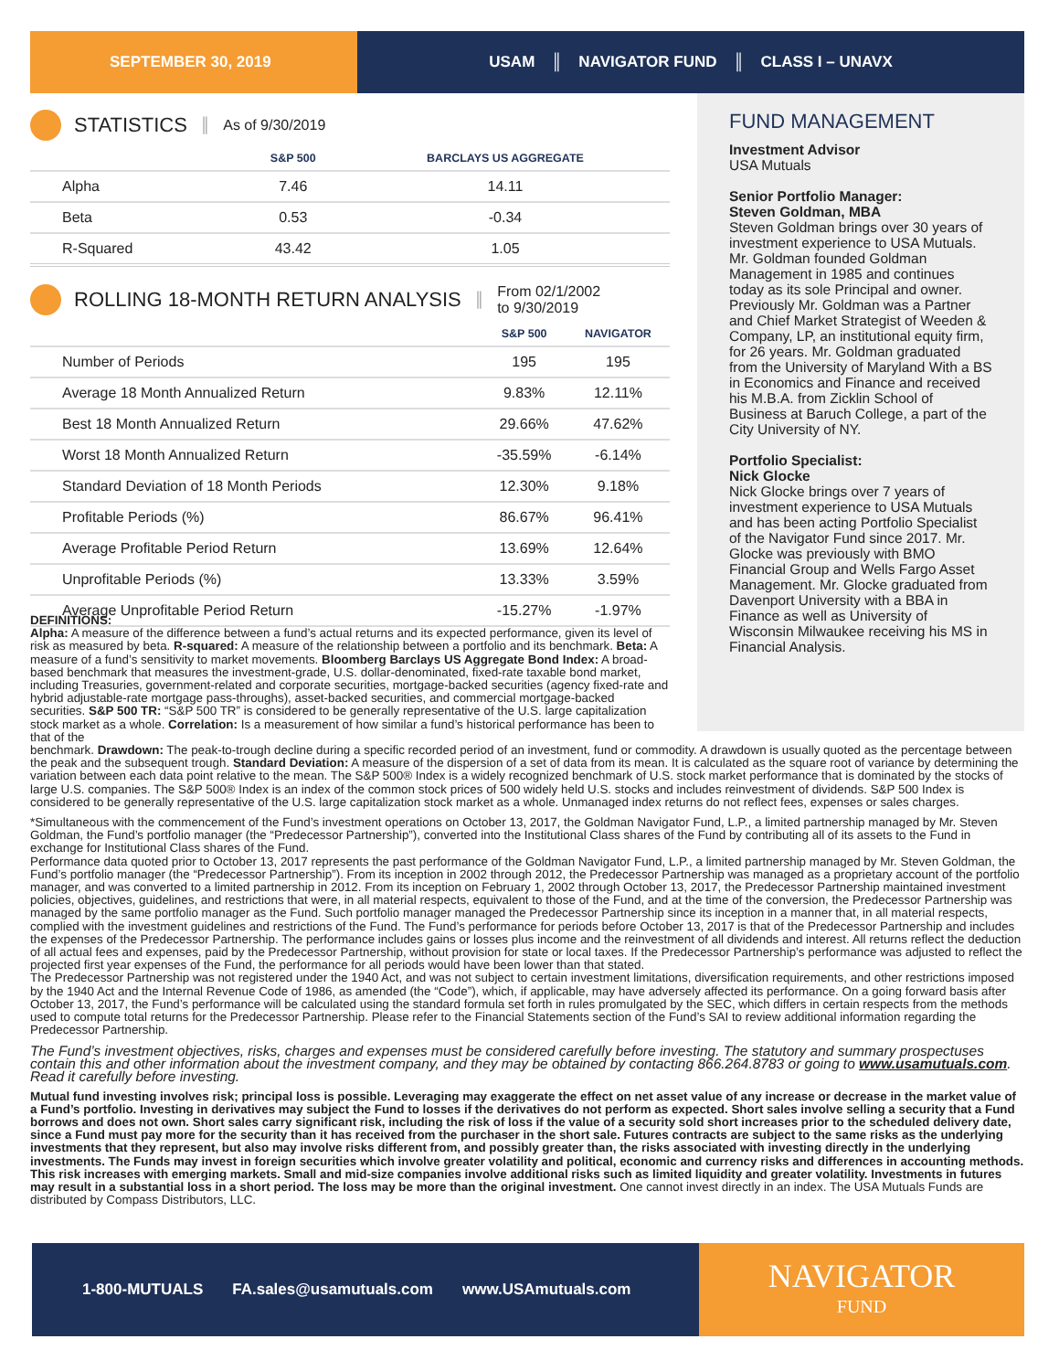SEPTEMBER 30, 2019 USAM ║ NAVIGATOR FUND ║ CLASS I – UNAVX
STATISTICS ║ As of 9/30/2019
| | S&P 500 | BARCLAYS US AGGREGATE |
| --- | --- | --- |
| Alpha | 7.46 | 14.11 |
| Beta | 0.53 | -0.34 |
| R-Squared | 43.42 | 1.05 |
ROLLING 18-MONTH RETURN ANALYSIS ║ From 02/1/2002
to 9/30/2019
| | S&P 500 | NAVIGATOR |
| --- | --- | --- |
| Number of Periods | 195 | 195 |
| Average 18 Month Annualized Return | 9.83% | 12.11% |
| Best 18 Month Annualized Return | 29.66% | 47.62% |
| Worst 18 Month Annualized Return | -35.59% | -6.14% |
| Standard Deviation of 18 Month Periods | 12.30% | 9.18% |
| Profitable Periods (%) | 86.67% | 96.41% |
| Average Profitable Period Return | 13.69% | 12.64% |
| Unprofitable Periods (%) | 13.33% | 3.59% |
| Average Unprofitable Period Return | -15.27% | -1.97% |
FUND MANAGEMENT
Investment Advisor
USA Mutuals
Senior Portfolio Manager:
Steven Goldman, MBA
Steven Goldman brings over 30 years of investment experience to USA Mutuals. Mr. Goldman founded Goldman Management in 1985 and continues today as its sole Principal and owner. Previously Mr. Goldman was a Partner and Chief Market Strategist of Weeden & Company, LP, an institutional equity firm, for 26 years. Mr. Goldman graduated from the University of Maryland With a BS in Economics and Finance and received his M.B.A. from Zicklin School of Business at Baruch College, a part of the City University of NY.
Portfolio Specialist:
Nick Glocke
Nick Glocke brings over 7 years of investment experience to USA Mutuals and has been acting Portfolio Specialist of the Navigator Fund since 2017. Mr. Glocke was previously with BMO Financial Group and Wells Fargo Asset Management. Mr. Glocke graduated from Davenport University with a BBA in Finance as well as University of Wisconsin Milwaukee receiving his MS in Financial Analysis.
DEFINITIONS:
Alpha: A measure of the difference between a fund’s actual returns and its expected performance, given its level of risk as measured by beta. R-squared: A measure of the relationship between a portfolio and its benchmark. Beta: A measure of a fund’s sensitivity to market movements. Bloomberg Barclays US Aggregate Bond Index: A broad-based benchmark that measures the investment-grade, U.S. dollar-denominated, fixed-rate taxable bond market, including Treasuries, government-related and corporate securities, mortgage-backed securities (agency fixed-rate and hybrid adjustable-rate mortgage pass-throughs), asset-backed securities, and commercial mortgage-backed securities. S&P 500 TR: “S&P 500 TR” is considered to be generally representative of the U.S. large capitalization stock market as a whole. Correlation: Is a measurement of how similar a fund’s historical performance has been to that of the
benchmark. Drawdown: The peak-to-trough decline during a specific recorded period of an investment, fund or commodity. A drawdown is usually quoted as the percentage between the peak and the subsequent trough. Standard Deviation: A measure of the dispersion of a set of data from its mean. It is calculated as the square root of variance by determining the variation between each data point relative to the mean. The S&P 500® Index is a widely recognized benchmark of U.S. stock market performance that is dominated by the stocks of large U.S. companies. The S&P 500® Index is an index of the common stock prices of 500 widely held U.S. stocks and includes reinvestment of dividends. S&P 500 Index is considered to be generally representative of the U.S. large capitalization stock market as a whole. Unmanaged index returns do not reflect fees, expenses or sales charges.
*Simultaneous with the commencement of the Fund’s investment operations on October 13, 2017, the Goldman Navigator Fund, L.P., a limited partnership managed by Mr. Steven Goldman, the Fund’s portfolio manager (the “Predecessor Partnership”), converted into the Institutional Class shares of the Fund by contributing all of its assets to the Fund in exchange for Institutional Class shares of the Fund.
Performance data quoted prior to October 13, 2017 represents the past performance of the Goldman Navigator Fund, L.P., a limited partnership managed by Mr. Steven Goldman, the Fund’s portfolio manager (the “Predecessor Partnership”). From its inception in 2002 through 2012, the Predecessor Partnership was managed as a proprietary account of the portfolio manager, and was converted to a limited partnership in 2012. From its inception on February 1, 2002 through October 13, 2017, the Predecessor Partnership maintained investment policies, objectives, guidelines, and restrictions that were, in all material respects, equivalent to those of the Fund, and at the time of the conversion, the Predecessor Partnership was managed by the same portfolio manager as the Fund. Such portfolio manager managed the Predecessor Partnership since its inception in a manner that, in all material respects, complied with the investment guidelines and restrictions of the Fund. The Fund’s performance for periods before October 13, 2017 is that of the Predecessor Partnership and includes the expenses of the Predecessor Partnership. The performance includes gains or losses plus income and the reinvestment of all dividends and interest. All returns reflect the deduction of all actual fees and expenses, paid by the Predecessor Partnership, without provision for state or local taxes. If the Predecessor Partnership’s performance was adjusted to reflect the projected first year expenses of the Fund, the performance for all periods would have been lower than that stated.
The Predecessor Partnership was not registered under the 1940 Act, and was not subject to certain investment limitations, diversification requirements, and other restrictions imposed by the 1940 Act and the Internal Revenue Code of 1986, as amended (the “Code”), which, if applicable, may have adversely affected its performance. On a going forward basis after October 13, 2017, the Fund’s performance will be calculated using the standard formula set forth in rules promulgated by the SEC, which differs in certain respects from the methods used to compute total returns for the Predecessor Partnership. Please refer to the Financial Statements section of the Fund’s SAI to review additional information regarding the Predecessor Partnership.
The Fund’s investment objectives, risks, charges and expenses must be considered carefully before investing. The statutory and summary prospectuses contain this and other information about the investment company, and they may be obtained by contacting 866.264.8783 or going to www.usamutuals.com. Read it carefully before investing.
Mutual fund investing involves risk; principal loss is possible. Leveraging may exaggerate the effect on net asset value of any increase or decrease in the market value of a Fund’s portfolio. Investing in derivatives may subject the Fund to losses if the derivatives do not perform as expected. Short sales involve selling a security that a Fund borrows and does not own. Short sales carry significant risk, including the risk of loss if the value of a security sold short increases prior to the scheduled delivery date, since a Fund must pay more for the security than it has received from the purchaser in the short sale. Futures contracts are subject to the same risks as the underlying investments that they represent, but also may involve risks different from, and possibly greater than, the risks associated with investing directly in the underlying investments. The Funds may invest in foreign securities which involve greater volatility and political, economic and currency risks and differences in accounting methods. This risk increases with emerging markets. Small and mid-size companies involve additional risks such as limited liquidity and greater volatility. Investments in futures may result in a substantial loss in a short period. The loss may be more than the original investment. One cannot invest directly in an index. The USA Mutuals Funds are distributed by Compass Distributors, LLC.
1-800-MUTUALS FA.sales@usamutuals.com www.USAmutuals.com
NAVIGATOR
FUND